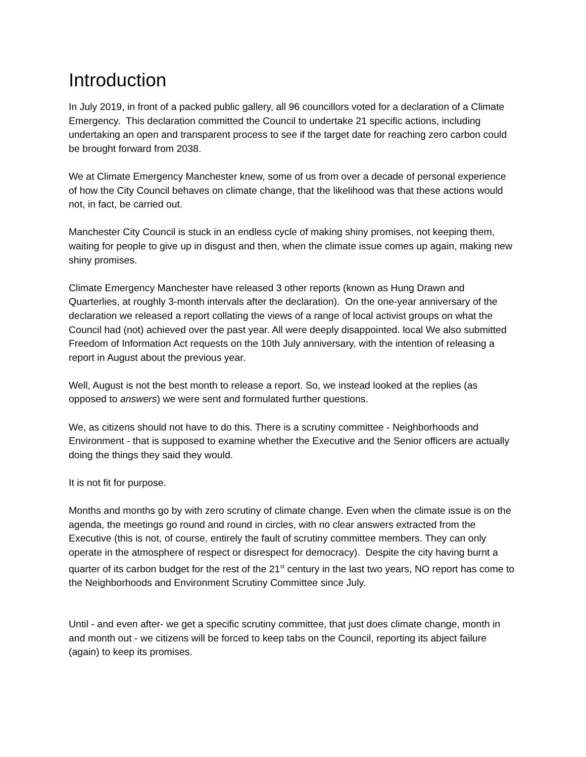Introduction
In July 2019, in front of a packed public gallery, all 96 councillors voted for a declaration of a Climate Emergency. This declaration committed the Council to undertake 21 specific actions, including undertaking an open and transparent process to see if the target date for reaching zero carbon could be brought forward from 2038.
We at Climate Emergency Manchester knew, some of us from over a decade of personal experience of how the City Council behaves on climate change, that the likelihood was that these actions would not, in fact, be carried out.
Manchester City Council is stuck in an endless cycle of making shiny promises, not keeping them, waiting for people to give up in disgust and then, when the climate issue comes up again, making new shiny promises.
Climate Emergency Manchester have released 3 other reports (known as Hung Drawn and Quarterlies, at roughly 3-month intervals after the declaration). On the one-year anniversary of the declaration we released a report collating the views of a range of local activist groups on what the Council had (not) achieved over the past year. All were deeply disappointed. local We also submitted Freedom of Information Act requests on the 10th July anniversary, with the intention of releasing a report in August about the previous year.
Well, August is not the best month to release a report. So, we instead looked at the replies (as opposed to answers) we were sent and formulated further questions.
We, as citizens should not have to do this. There is a scrutiny committee - Neighborhoods and Environment - that is supposed to examine whether the Executive and the Senior officers are actually doing the things they said they would.
It is not fit for purpose.
Months and months go by with zero scrutiny of climate change. Even when the climate issue is on the agenda, the meetings go round and round in circles, with no clear answers extracted from the Executive (this is not, of course, entirely the fault of scrutiny committee members. They can only operate in the atmosphere of respect or disrespect for democracy). Despite the city having burnt a quarter of its carbon budget for the rest of the 21<sup>st</sup> century in the last two years, NO report has come to the Neighborhoods and Environment Scrutiny Committee since July.
Until - and even after- we get a specific scrutiny committee, that just does climate change, month in and month out - we citizens will be forced to keep tabs on the Council, reporting its abject failure (again) to keep its promises.